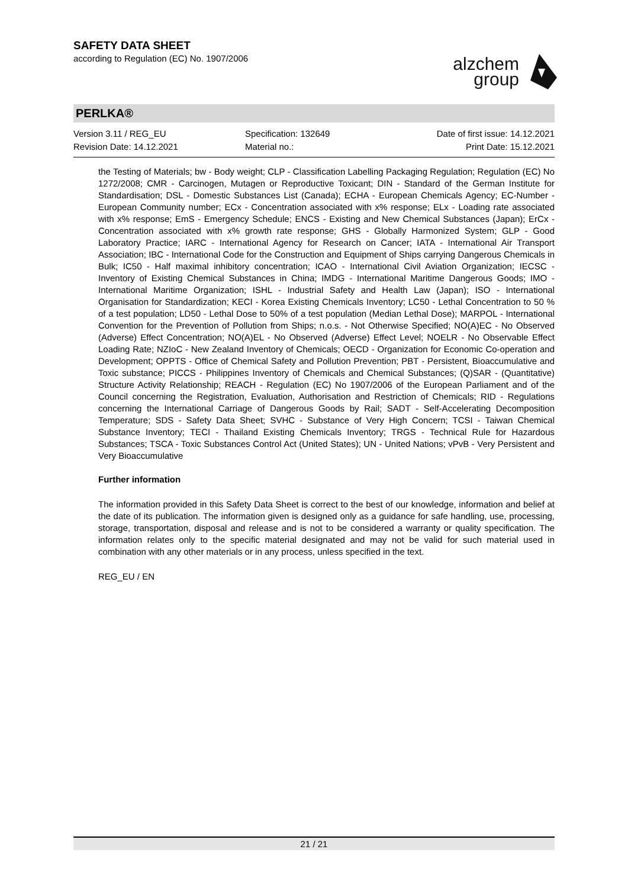SAFETY DATA SHEET
according to Regulation (EC) No. 1907/2006
alzchem
group
PERLKA®
Version 3.11 / REG_EU
Revision Date: 14.12.2021
Specification: 132649
Material no.:
Date of first issue: 14.12.2021
Print Date: 15.12.2021
the Testing of Materials; bw - Body weight; CLP - Classification Labelling Packaging Regulation; Regulation (EC) No 1272/2008; CMR - Carcinogen, Mutagen or Reproductive Toxicant; DIN - Standard of the German Institute for Standardisation; DSL - Domestic Substances List (Canada); ECHA - European Chemicals Agency; EC-Number - European Community number; ECx - Concentration associated with x% response; ELx - Loading rate associated with x% response; EmS - Emergency Schedule; ENCS - Existing and New Chemical Substances (Japan); ErCx - Concentration associated with x% growth rate response; GHS - Globally Harmonized System; GLP - Good Laboratory Practice; IARC - International Agency for Research on Cancer; IATA - International Air Transport Association; IBC - International Code for the Construction and Equipment of Ships carrying Dangerous Chemicals in Bulk; IC50 - Half maximal inhibitory concentration; ICAO - International Civil Aviation Organization; IECSC - Inventory of Existing Chemical Substances in China; IMDG - International Maritime Dangerous Goods; IMO - International Maritime Organization; ISHL - Industrial Safety and Health Law (Japan); ISO - International Organisation for Standardization; KECI - Korea Existing Chemicals Inventory; LC50 - Lethal Concentration to 50 % of a test population; LD50 - Lethal Dose to 50% of a test population (Median Lethal Dose); MARPOL - International Convention for the Prevention of Pollution from Ships; n.o.s. - Not Otherwise Specified; NO(A)EC - No Observed (Adverse) Effect Concentration; NO(A)EL - No Observed (Adverse) Effect Level; NOELR - No Observable Effect Loading Rate; NZIoC - New Zealand Inventory of Chemicals; OECD - Organization for Economic Co-operation and Development; OPPTS - Office of Chemical Safety and Pollution Prevention; PBT - Persistent, Bioaccumulative and Toxic substance; PICCS - Philippines Inventory of Chemicals and Chemical Substances; (Q)SAR - (Quantitative) Structure Activity Relationship; REACH - Regulation (EC) No 1907/2006 of the European Parliament and of the Council concerning the Registration, Evaluation, Authorisation and Restriction of Chemicals; RID - Regulations concerning the International Carriage of Dangerous Goods by Rail; SADT - Self-Accelerating Decomposition Temperature; SDS - Safety Data Sheet; SVHC - Substance of Very High Concern; TCSI - Taiwan Chemical Substance Inventory; TECI - Thailand Existing Chemicals Inventory; TRGS - Technical Rule for Hazardous Substances; TSCA - Toxic Substances Control Act (United States); UN - United Nations; vPvB - Very Persistent and Very Bioaccumulative
Further information
The information provided in this Safety Data Sheet is correct to the best of our knowledge, information and belief at the date of its publication. The information given is designed only as a guidance for safe handling, use, processing, storage, transportation, disposal and release and is not to be considered a warranty or quality specification. The information relates only to the specific material designated and may not be valid for such material used in combination with any other materials or in any process, unless specified in the text.
REG_EU / EN
21 / 21